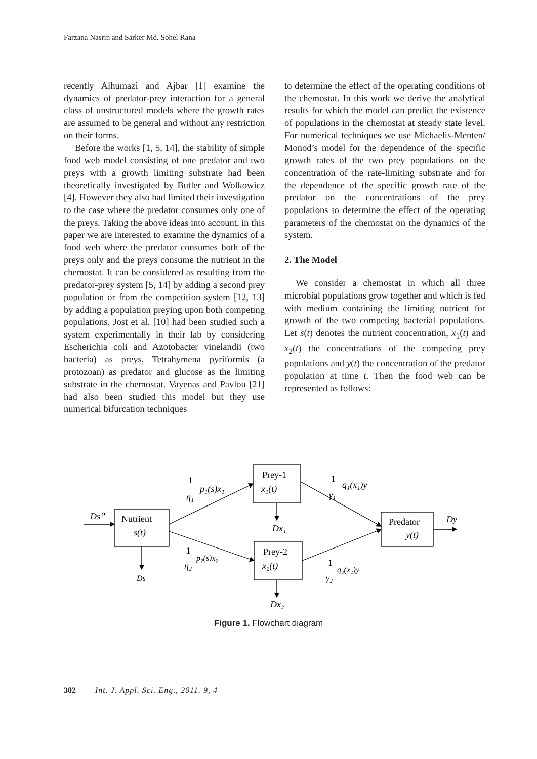Farzana Nasrin and Sarker Md. Sohel Rana
recently Alhumazi and Ajbar [1] examine the dynamics of predator-prey interaction for a general class of unstructured models where the growth rates are assumed to be general and without any restriction on their forms.
Before the works [1, 5, 14], the stability of simple food web model consisting of one predator and two preys with a growth limiting substrate had been theoretically investigated by Butler and Wolkowicz [4]. However they also had limited their investigation to the case where the predator consumes only one of the preys. Taking the above ideas into account, in this paper we are interested to examine the dynamics of a food web where the predator consumes both of the preys only and the preys consume the nutrient in the chemostat. It can be considered as resulting from the predator-prey system [5, 14] by adding a second prey population or from the competition system [12, 13] by adding a population preying upon both competing populations. Jost et al. [10] had been studied such a system experimentally in their lab by considering Escherichia coli and Azotobacter vinelandii (two bacteria) as preys, Tetrahymena pyriformis (a protozoan) as predator and glucose as the limiting substrate in the chemostat. Vayenas and Pavlou [21] had also been studied this model but they use numerical bifurcation techniques
to determine the effect of the operating conditions of the chemostat. In this work we derive the analytical results for which the model can predict the existence of populations in the chemostat at steady state level. For numerical techniques we use Michaelis-Menten/ Monod’s model for the dependence of the specific growth rates of the two prey populations on the concentration of the rate-limiting substrate and for the dependence of the specific growth rate of the predator on the concentrations of the prey populations to determine the effect of the operating parameters of the chemostat on the dynamics of the system.
2. The Model
We consider a chemostat in which all three microbial populations grow together and which is fed with medium containing the limiting nutrient for growth of the two competing bacterial populations. Let s(t) denotes the nutrient concentration, x<sub>1</sub>(t) and x<sub>2</sub>(t) the concentrations of the competing prey populations and y(t) the concentration of the predator population at time t. Then the food web can be represented as follows:
Nutrient
s(t)
Prey-1
x₁(t)
Prey-2
x₂(t)
Predator
y(t)
Ds⁰
Dy
Ds
Dx₁
Dx₂
1
η₁
p₁(s)x₁
1
η₂
p₂(s)x₂
1
γ₁
q₁(x₁)y
1
γ₂
q₂(x₂)y
Figure 1. Flowchart diagram
302 Int. J. Appl. Sci. Eng., 2011. 9, 4